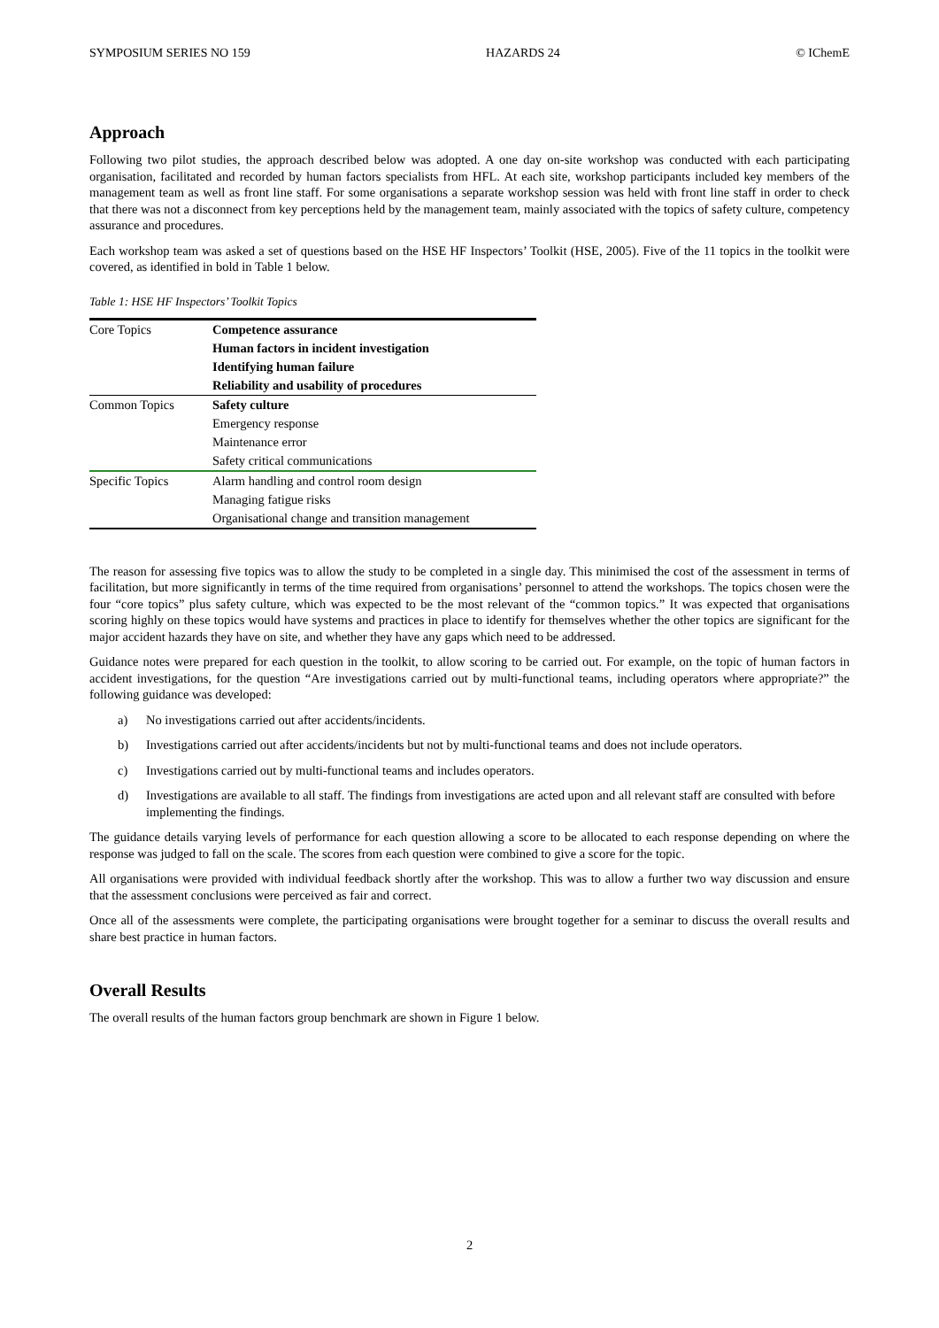SYMPOSIUM SERIES NO 159 HAZARDS 24 © IChemE
Approach
Following two pilot studies, the approach described below was adopted. A one day on-site workshop was conducted with each participating organisation, facilitated and recorded by human factors specialists from HFL. At each site, workshop participants included key members of the management team as well as front line staff. For some organisations a separate workshop session was held with front line staff in order to check that there was not a disconnect from key perceptions held by the management team, mainly associated with the topics of safety culture, competency assurance and procedures.
Each workshop team was asked a set of questions based on the HSE HF Inspectors’ Toolkit (HSE, 2005). Five of the 11 topics in the toolkit were covered, as identified in bold in Table 1 below.
Table 1: HSE HF Inspectors’ Toolkit Topics
| Core Topics | Competence assurance |
| | Human factors in incident investigation |
| | Identifying human failure |
| | Reliability and usability of procedures |
| Common Topics | Safety culture |
| | Emergency response |
| | Maintenance error |
| | Safety critical communications |
| Specific Topics | Alarm handling and control room design |
| | Managing fatigue risks |
| | Organisational change and transition management |
The reason for assessing five topics was to allow the study to be completed in a single day. This minimised the cost of the assessment in terms of facilitation, but more significantly in terms of the time required from organisations’ personnel to attend the workshops. The topics chosen were the four “core topics” plus safety culture, which was expected to be the most relevant of the “common topics.” It was expected that organisations scoring highly on these topics would have systems and practices in place to identify for themselves whether the other topics are significant for the major accident hazards they have on site, and whether they have any gaps which need to be addressed.
Guidance notes were prepared for each question in the toolkit, to allow scoring to be carried out. For example, on the topic of human factors in accident investigations, for the question “Are investigations carried out by multi-functional teams, including operators where appropriate?” the following guidance was developed:
a) No investigations carried out after accidents/incidents.
b) Investigations carried out after accidents/incidents but not by multi-functional teams and does not include operators.
c) Investigations carried out by multi-functional teams and includes operators.
d) Investigations are available to all staff. The findings from investigations are acted upon and all relevant staff are consulted with before implementing the findings.
The guidance details varying levels of performance for each question allowing a score to be allocated to each response depending on where the response was judged to fall on the scale. The scores from each question were combined to give a score for the topic.
All organisations were provided with individual feedback shortly after the workshop. This was to allow a further two way discussion and ensure that the assessment conclusions were perceived as fair and correct.
Once all of the assessments were complete, the participating organisations were brought together for a seminar to discuss the overall results and share best practice in human factors.
Overall Results
The overall results of the human factors group benchmark are shown in Figure 1 below.
2